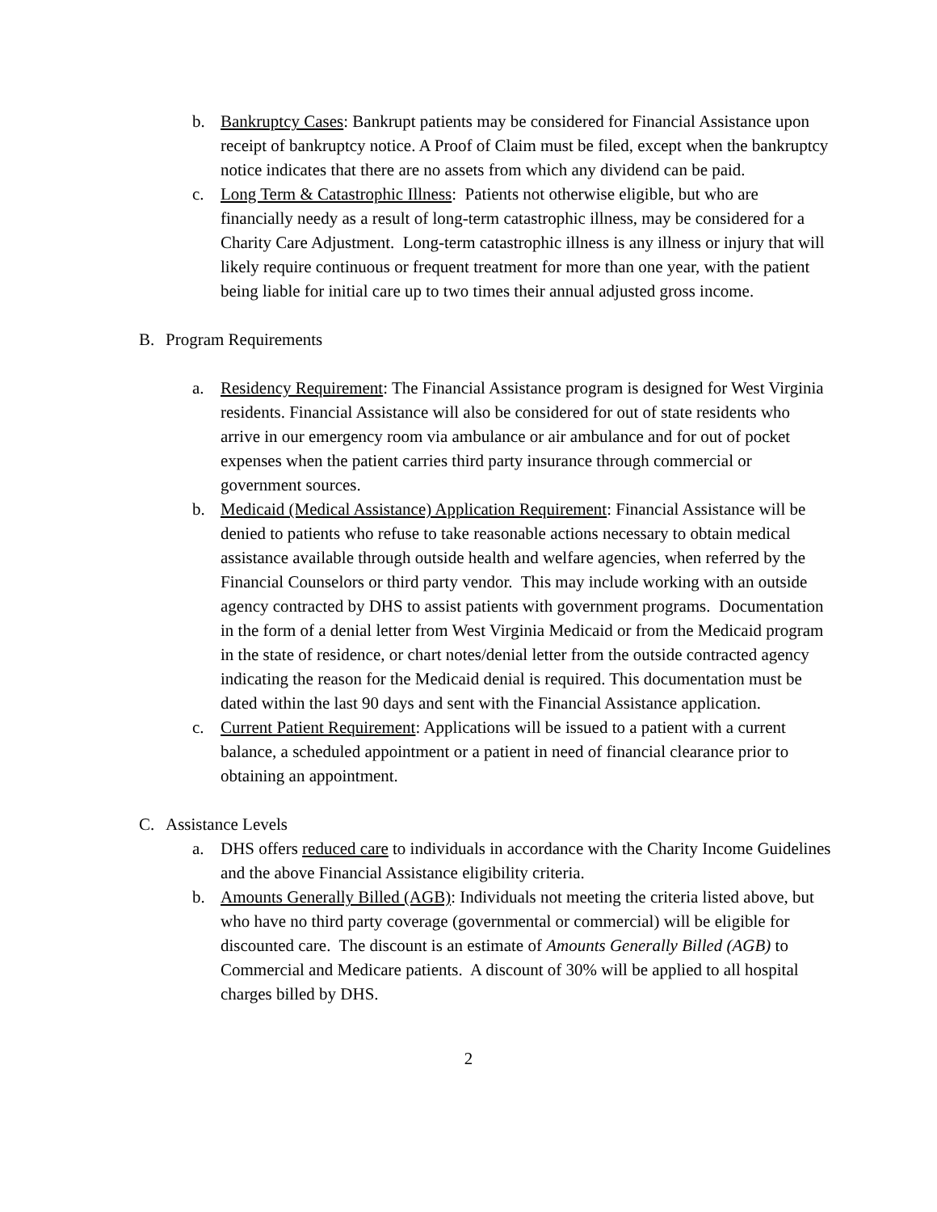b. Bankruptcy Cases: Bankrupt patients may be considered for Financial Assistance upon receipt of bankruptcy notice. A Proof of Claim must be filed, except when the bankruptcy notice indicates that there are no assets from which any dividend can be paid.
c. Long Term & Catastrophic Illness: Patients not otherwise eligible, but who are financially needy as a result of long-term catastrophic illness, may be considered for a Charity Care Adjustment. Long-term catastrophic illness is any illness or injury that will likely require continuous or frequent treatment for more than one year, with the patient being liable for initial care up to two times their annual adjusted gross income.
B. Program Requirements
a. Residency Requirement: The Financial Assistance program is designed for West Virginia residents. Financial Assistance will also be considered for out of state residents who arrive in our emergency room via ambulance or air ambulance and for out of pocket expenses when the patient carries third party insurance through commercial or government sources.
b. Medicaid (Medical Assistance) Application Requirement: Financial Assistance will be denied to patients who refuse to take reasonable actions necessary to obtain medical assistance available through outside health and welfare agencies, when referred by the Financial Counselors or third party vendor. This may include working with an outside agency contracted by DHS to assist patients with government programs. Documentation in the form of a denial letter from West Virginia Medicaid or from the Medicaid program in the state of residence, or chart notes/denial letter from the outside contracted agency indicating the reason for the Medicaid denial is required. This documentation must be dated within the last 90 days and sent with the Financial Assistance application.
c. Current Patient Requirement: Applications will be issued to a patient with a current balance, a scheduled appointment or a patient in need of financial clearance prior to obtaining an appointment.
C. Assistance Levels
a. DHS offers reduced care to individuals in accordance with the Charity Income Guidelines and the above Financial Assistance eligibility criteria.
b. Amounts Generally Billed (AGB): Individuals not meeting the criteria listed above, but who have no third party coverage (governmental or commercial) will be eligible for discounted care. The discount is an estimate of Amounts Generally Billed (AGB) to Commercial and Medicare patients. A discount of 30% will be applied to all hospital charges billed by DHS.
2